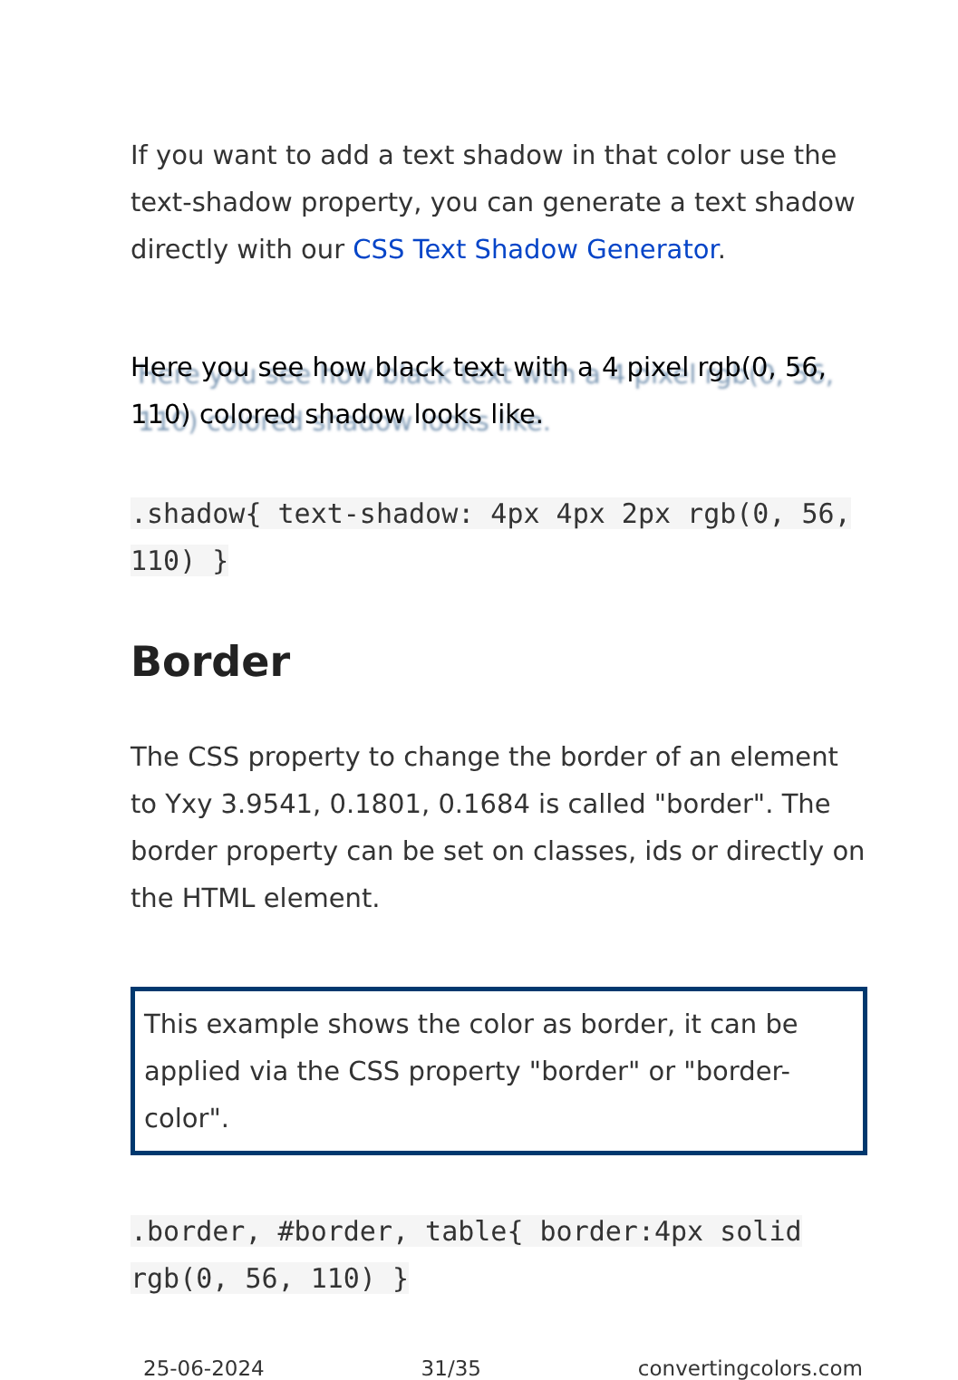If you want to add a text shadow in that color use the text-shadow property, you can generate a text shadow directly with our CSS Text Shadow Generator.
Here you see how black text with a 4 pixel rgb(0, 56, 110) colored shadow looks like.
.shadow{ text-shadow: 4px 4px 2px rgb(0, 56, 110) }
Border
The CSS property to change the border of an element to Yxy 3.9541, 0.1801, 0.1684 is called "border". The border property can be set on classes, ids or directly on the HTML element.
This example shows the color as border, it can be applied via the CSS property "border" or "border-color".
.border, #border, table{ border:4px solid rgb(0, 56, 110) }
25-06-2024 31/35 convertingcolors.com